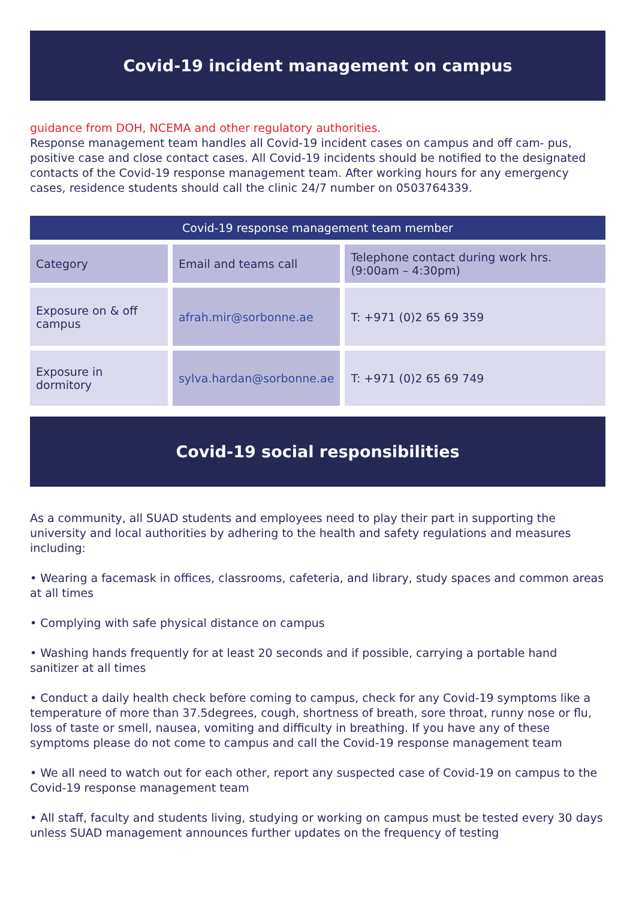Covid-19 incident management on campus
guidance from DOH, NCEMA and other regulatory authorities.
Response management team handles all Covid-19 incident cases on campus and off cam- pus, positive case and close contact cases. All Covid-19 incidents should be notified to the designated contacts of the Covid-19 response management team. After working hours for any emergency cases, residence students should call the clinic 24/7 number on 0503764339.
| Covid-19 response management team member | | |
| --- | --- | --- |
| Category | Email and teams call | Telephone contact during work hrs. (9:00am – 4:30pm) |
| Exposure on & off campus | afrah.mir@sorbonne.ae | T: +971 (0)2 65 69 359 |
| Exposure in dormitory | sylva.hardan@sorbonne.ae | T: +971 (0)2 65 69 749 |
Covid-19 social responsibilities
As a community, all SUAD students and employees need to play their part in supporting the university and local authorities by adhering to the health and safety regulations and measures including:
• Wearing a facemask in offices, classrooms, cafeteria, and library, study spaces and common areas at all times
• Complying with safe physical distance on campus
• Washing hands frequently for at least 20 seconds and if possible, carrying a portable hand sanitizer at all times
• Conduct a daily health check before coming to campus, check for any Covid-19 symptoms like a temperature of more than 37.5degrees, cough, shortness of breath, sore throat, runny nose or flu, loss of taste or smell, nausea, vomiting and difficulty in breathing. If you have any of these symptoms please do not come to campus and call the Covid-19 response management team
• We all need to watch out for each other, report any suspected case of Covid-19 on campus to the Covid-19 response management team
• All staff, faculty and students living, studying or working on campus must be tested every 30 days unless SUAD management announces further updates on the frequency of testing